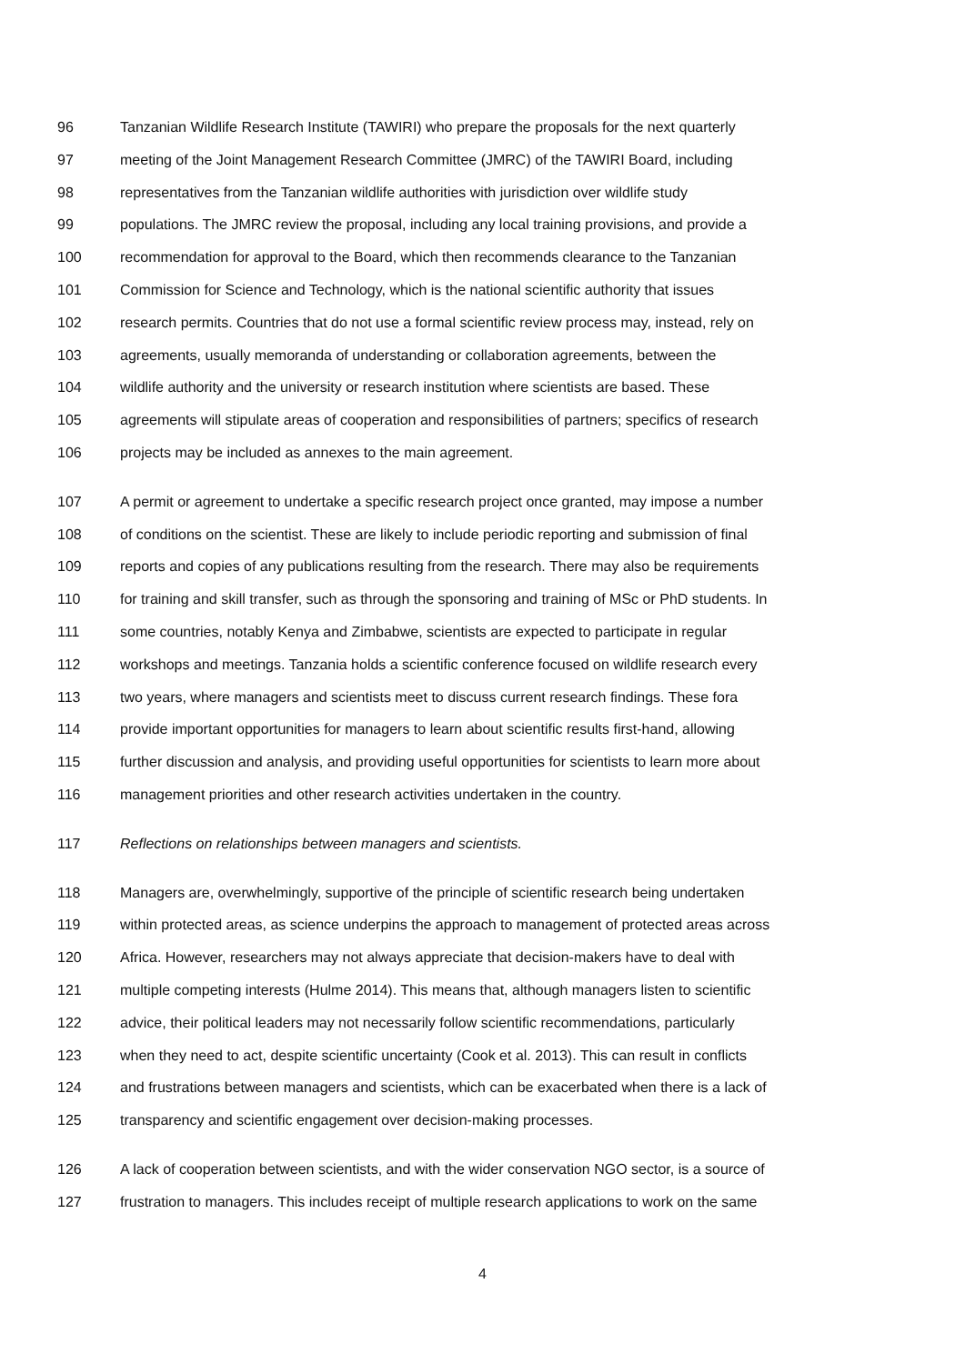96 Tanzanian Wildlife Research Institute (TAWIRI) who prepare the proposals for the next quarterly
97 meeting of the Joint Management Research Committee (JMRC) of the TAWIRI Board, including
98 representatives from the Tanzanian wildlife authorities with jurisdiction over wildlife study
99 populations. The JMRC review the proposal, including any local training provisions, and provide a
100 recommendation for approval to the Board, which then recommends clearance to the Tanzanian
101 Commission for Science and Technology, which is the national scientific authority that issues
102 research permits. Countries that do not use a formal scientific review process may, instead, rely on
103 agreements, usually memoranda of understanding or collaboration agreements, between the
104 wildlife authority and the university or research institution where scientists are based. These
105 agreements will stipulate areas of cooperation and responsibilities of partners; specifics of research
106 projects may be included as annexes to the main agreement.
107 A permit or agreement to undertake a specific research project once granted, may impose a number
108 of conditions on the scientist. These are likely to include periodic reporting and submission of final
109 reports and copies of any publications resulting from the research. There may also be requirements
110 for training and skill transfer, such as through the sponsoring and training of MSc or PhD students. In
111 some countries, notably Kenya and Zimbabwe, scientists are expected to participate in regular
112 workshops and meetings. Tanzania holds a scientific conference focused on wildlife research every
113 two years, where managers and scientists meet to discuss current research findings. These fora
114 provide important opportunities for managers to learn about scientific results first-hand, allowing
115 further discussion and analysis, and providing useful opportunities for scientists to learn more about
116 management priorities and other research activities undertaken in the country.
117 Reflections on relationships between managers and scientists.
118 Managers are, overwhelmingly, supportive of the principle of scientific research being undertaken
119 within protected areas, as science underpins the approach to management of protected areas across
120 Africa. However, researchers may not always appreciate that decision-makers have to deal with
121 multiple competing interests (Hulme 2014). This means that, although managers listen to scientific
122 advice, their political leaders may not necessarily follow scientific recommendations, particularly
123 when they need to act, despite scientific uncertainty (Cook et al. 2013). This can result in conflicts
124 and frustrations between managers and scientists, which can be exacerbated when there is a lack of
125 transparency and scientific engagement over decision-making processes.
126 A lack of cooperation between scientists, and with the wider conservation NGO sector, is a source of
127 frustration to managers. This includes receipt of multiple research applications to work on the same
4